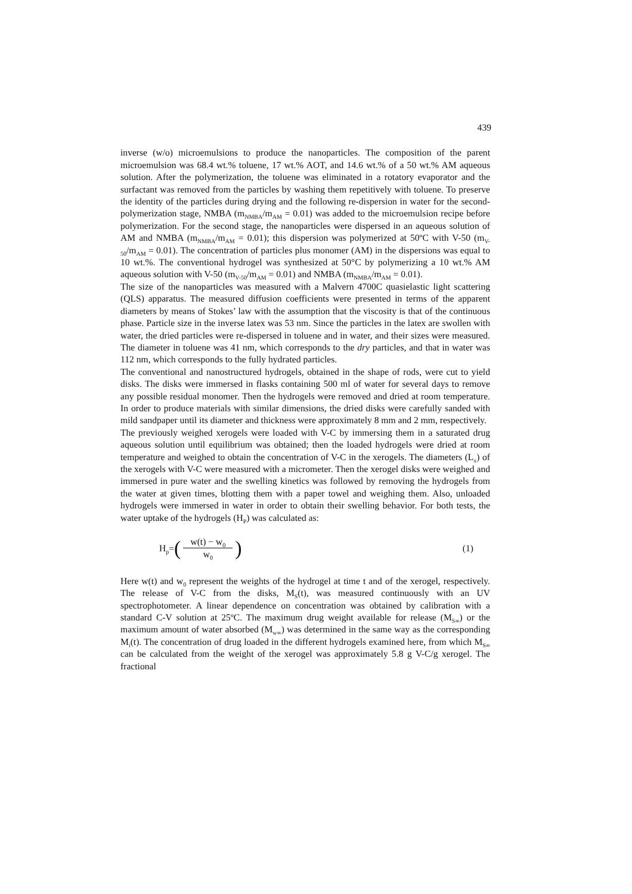439
inverse (w/o) microemulsions to produce the nanoparticles. The composition of the parent microemulsion was 68.4 wt.% toluene, 17 wt.% AOT, and 14.6 wt.% of a 50 wt.% AM aqueous solution. After the polymerization, the toluene was eliminated in a rotatory evaporator and the surfactant was removed from the particles by washing them repetitively with toluene. To preserve the identity of the particles during drying and the following re-dispersion in water for the second-polymerization stage, NMBA (m<sub>NMBA</sub>/m<sub>AM</sub> = 0.01) was added to the microemulsion recipe before polymerization. For the second stage, the nanoparticles were dispersed in an aqueous solution of AM and NMBA (m<sub>NMBA</sub>/m<sub>AM</sub> = 0.01); this dispersion was polymerized at 50ºC with V-50 (m<sub>V-50</sub>/m<sub>AM</sub> = 0.01). The concentration of particles plus monomer (AM) in the dispersions was equal to 10 wt.%. The conventional hydrogel was synthesized at 50°C by polymerizing a 10 wt.% AM aqueous solution with V-50 (m<sub>V-50</sub>/m<sub>AM</sub> = 0.01) and NMBA (m<sub>NMBA</sub>/m<sub>AM</sub> = 0.01).
The size of the nanoparticles was measured with a Malvern 4700C quasielastic light scattering (QLS) apparatus. The measured diffusion coefficients were presented in terms of the apparent diameters by means of Stokes’ law with the assumption that the viscosity is that of the continuous phase. Particle size in the inverse latex was 53 nm. Since the particles in the latex are swollen with water, the dried particles were re-dispersed in toluene and in water, and their sizes were measured. The diameter in toluene was 41 nm, which corresponds to the dry particles, and that in water was 112 nm, which corresponds to the fully hydrated particles.
The conventional and nanostructured hydrogels, obtained in the shape of rods, were cut to yield disks. The disks were immersed in flasks containing 500 ml of water for several days to remove any possible residual monomer. Then the hydrogels were removed and dried at room temperature. In order to produce materials with similar dimensions, the dried disks were carefully sanded with mild sandpaper until its diameter and thickness were approximately 8 mm and 2 mm, respectively.
The previously weighed xerogels were loaded with V-C by immersing them in a saturated drug aqueous solution until equilibrium was obtained; then the loaded hydrogels were dried at room temperature and weighed to obtain the concentration of V-C in the xerogels. The diameters (L<sub>x</sub>) of the xerogels with V-C were measured with a micrometer. Then the xerogel disks were weighed and immersed in pure water and the swelling kinetics was followed by removing the hydrogels from the water at given times, blotting them with a paper towel and weighing them. Also, unloaded hydrogels were immersed in water in order to obtain their swelling behavior. For both tests, the water uptake of the hydrogels (H<sub>P</sub>) was calculated as:
H<sub>p</sub>= (w(t) − w<sub>0</sub> w<sub>0</sub>) (1)
Here w(t) and w<sub>0</sub> represent the weights of the hydrogel at time t and of the xerogel, respectively. The release of V-C from the disks, M<sub>S</sub>(t), was measured continuously with an UV spectrophotometer. A linear dependence on concentration was obtained by calibration with a standard C-V solution at 25ºC. The maximum drug weight available for release (M<sub>S∞</sub>) or the maximum amount of water absorbed (M<sub>w∞</sub>) was determined in the same way as the corresponding M<sub>i</sub>(t). The concentration of drug loaded in the different hydrogels examined here, from which M<sub>S∞</sub> can be calculated from the weight of the xerogel was approximately 5.8 g V-C/g xerogel. The fractional